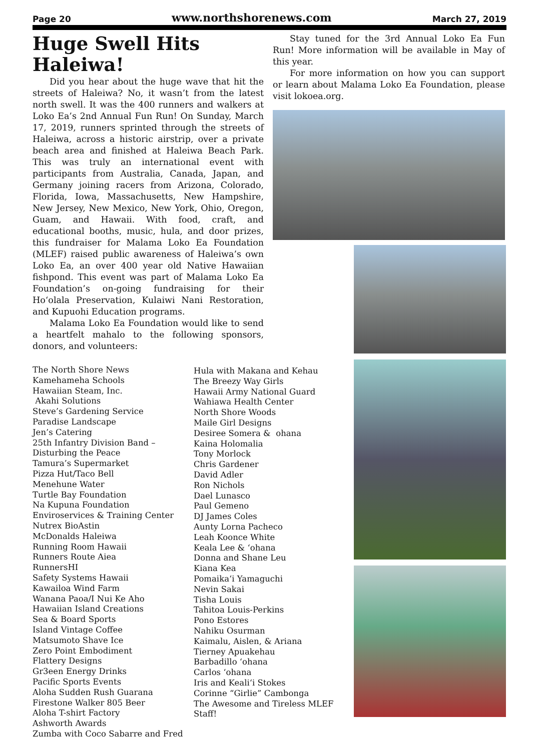Page 20 www.northshorenews.com March 27, 2019
Huge Swell Hits Haleiwa!
Did you hear about the huge wave that hit the streets of Haleiwa? No, it wasn’t from the latest north swell. It was the 400 runners and walkers at Loko Ea’s 2nd Annual Fun Run! On Sunday, March 17, 2019, runners sprinted through the streets of Haleiwa, across a historic airstrip, over a private beach area and finished at Haleiwa Beach Park. This was truly an international event with participants from Australia, Canada, Japan, and Germany joining racers from Arizona, Colorado, Florida, Iowa, Massachusetts, New Hampshire, New Jersey, New Mexico, New York, Ohio, Oregon, Guam, and Hawaii. With food, craft, and educational booths, music, hula, and door prizes, this fundraiser for Malama Loko Ea Foundation (MLEF) raised public awareness of Haleiwa’s own Loko Ea, an over 400 year old Native Hawaiian fishpond. This event was part of Malama Loko Ea Foundation’s on-going fundraising for their Hoʻolala Preservation, Kulaiwi Nani Restoration, and Kupuohi Education programs.
Malama Loko Ea Foundation would like to send a heartfelt mahalo to the following sponsors, donors, and volunteers:
Stay tuned for the 3rd Annual Loko Ea Fun Run! More information will be available in May of this year.
For more information on how you can support or learn about Malama Loko Ea Foundation, please visit lokoea.org.
The North Shore News
Kamehameha Schools
Hawaiian Steam, Inc.
Akahi Solutions
Steve’s Gardening Service
Paradise Landscape
Jen’s Catering
25th Infantry Division Band –
Disturbing the Peace
Tamura’s Supermarket
Pizza Hut/Taco Bell
Menehune Water
Turtle Bay Foundation
Na Kupuna Foundation
Enviroservices & Training Center
Nutrex BioAstin
McDonalds Haleiwa
Running Room Hawaii
Runners Route Aiea
RunnersHI
Safety Systems Hawaii
Kawailoa Wind Farm
Wanana Paoa/I Nui Ke Aho
Hawaiian Island Creations
Sea & Board Sports
Island Vintage Coffee
Matsumoto Shave Ice
Zero Point Embodiment
Flattery Designs
Gr3een Energy Drinks
Pacific Sports Events
Aloha Sudden Rush Guarana
Firestone Walker 805 Beer
Aloha T-shirt Factory
Ashworth Awards
Zumba with Coco Sabarre and Fred
Hula with Makana and Kehau
The Breezy Way Girls
Hawaii Army National Guard
Wahiawa Health Center
North Shore Woods
Maile Girl Designs
Desiree Somera & ohana
Kaina Holomalia
Tony Morlock
Chris Gardener
David Adler
Ron Nichols
Dael Lunasco
Paul Gemeno
DJ James Coles
Aunty Lorna Pacheco
Leah Koonce White
Keala Lee & ‘ohana
Donna and Shane Leu
Kiana Kea
Pomaikaʻi Yamaguchi
Nevin Sakai
Tisha Louis
Tahitoa Louis-Perkins
Pono Estores
Nahiku Osurman
Kaimalu, Aislen, & Ariana
Tierney Apuakehau
Barbadillo ‘ohana
Carlos ‘ohana
Iris and Kealiʻi Stokes
Corinne “Girlie” Cambonga
The Awesome and Tireless MLEF Staff!